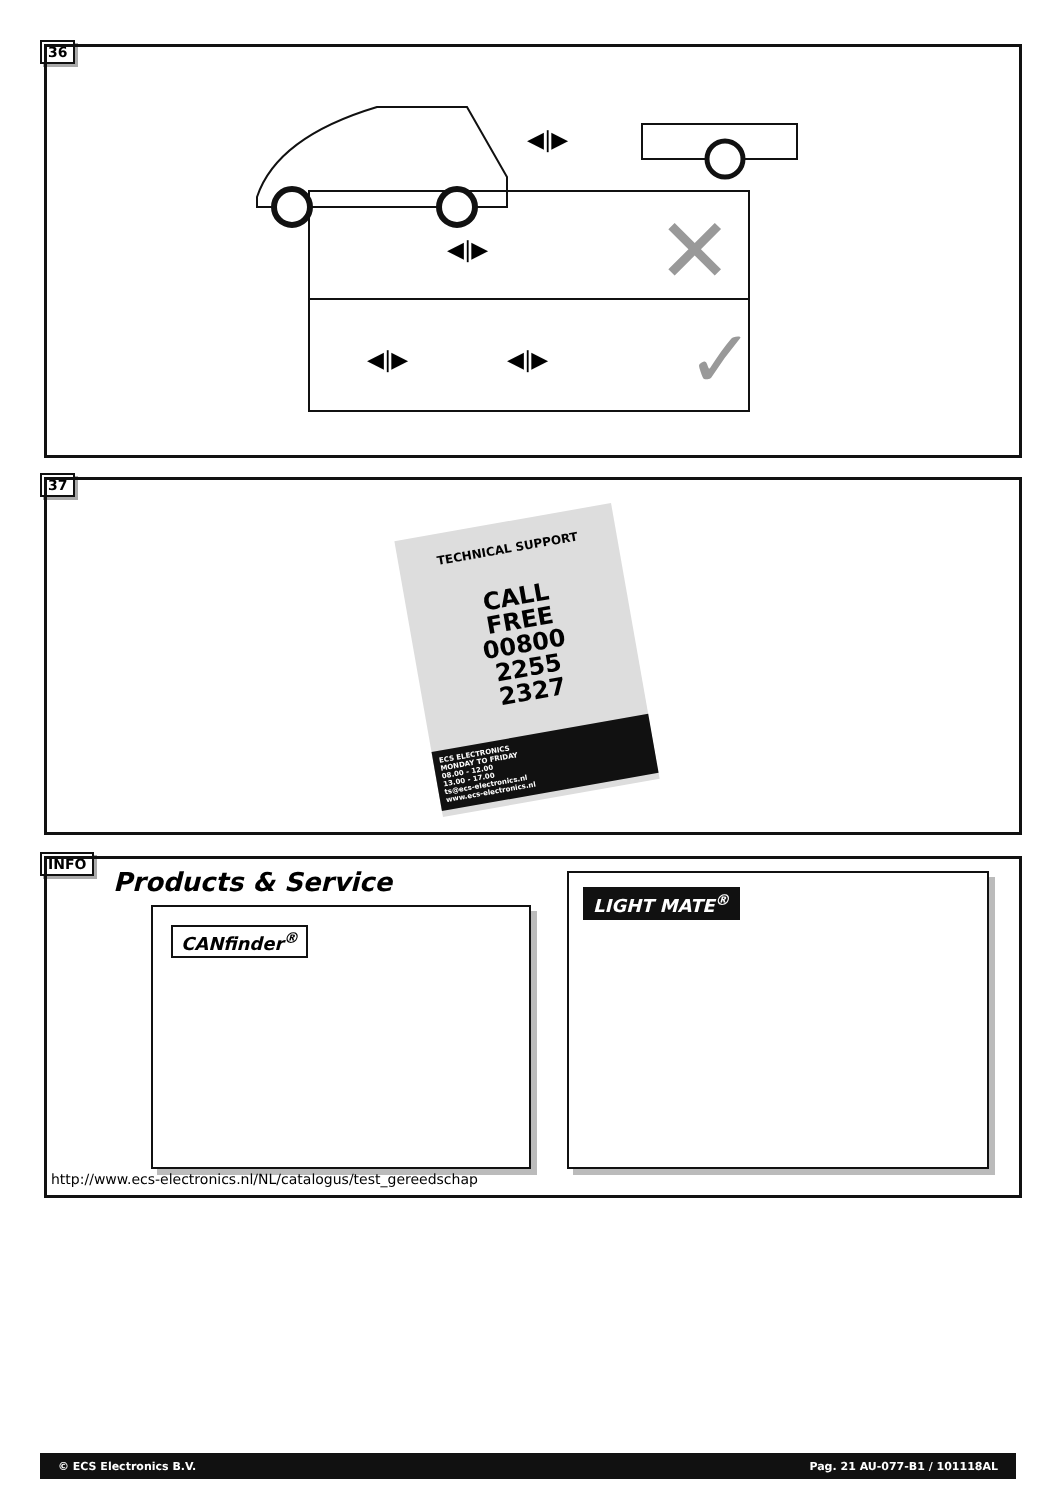36
◀|▶
◀|▶
✕
◀|▶
◀|▶
✓
37
TECHNICAL SUPPORT
CALL
FREE
00800
2255
2327
ECS ELECTRONICS
MONDAY TO FRIDAY
08.00 - 12.00
13.00 - 17.00
ts@ecs-electronics.nl
www.ecs-electronics.nl
INFO
Products & Service
CANfinder<sup>®</sup>
LIGHT MATE<sup>®</sup>
http://www.ecs-electronics.nl/NL/catalogus/test_gereedschap
© ECS Electronics B.V. Pag. 21 AU-077-B1 / 101118AL